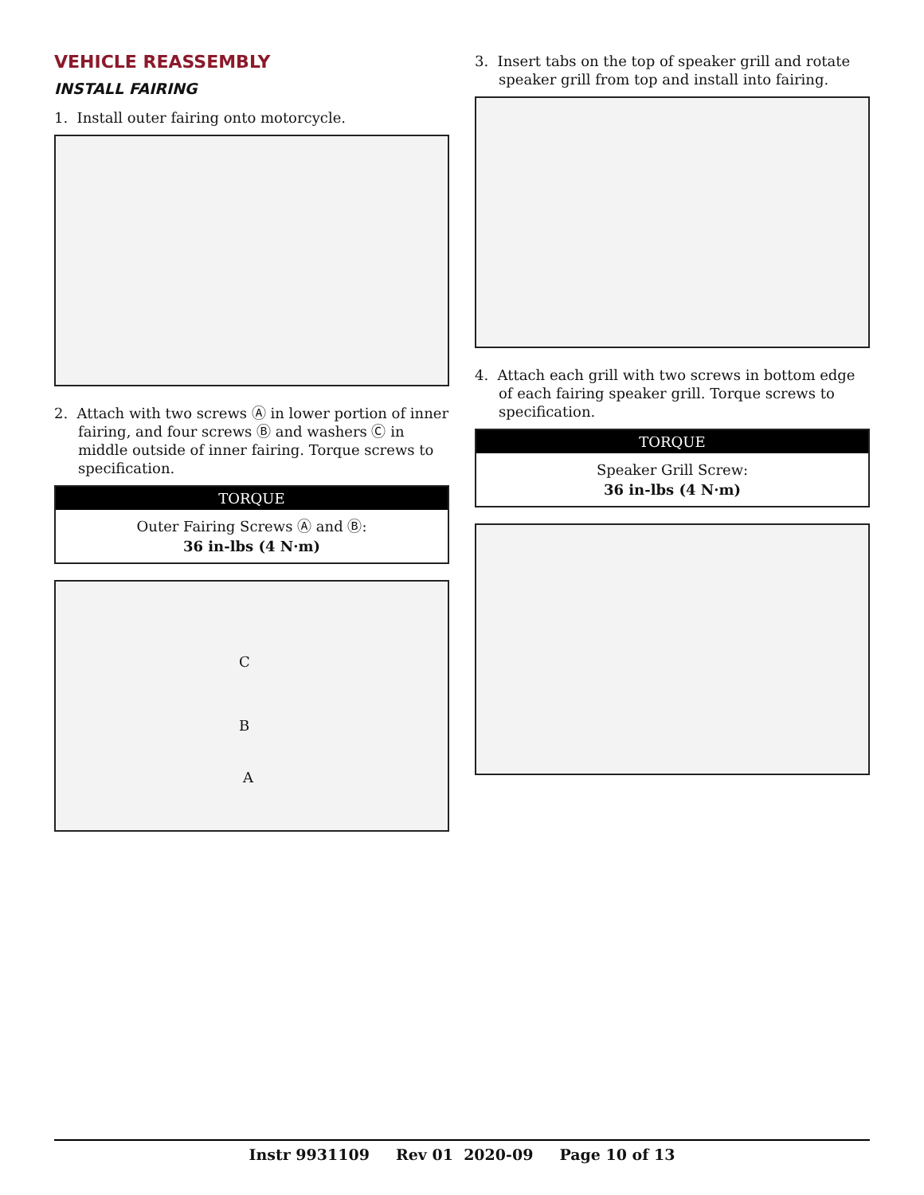VEHICLE REASSEMBLY
INSTALL FAIRING
1. Install outer fairing onto motorcycle.
2. Attach with two screws Ⓐ in lower portion of inner fairing, and four screws Ⓑ and washers Ⓒ in middle outside of inner fairing. Torque screws to specification.
| TORQUE |
| --- |
| Outer Fairing Screws Ⓐ and Ⓑ: 36 in-lbs (4 N·m) |
C
B
A
3. Insert tabs on the top of speaker grill and rotate speaker grill from top and install into fairing.
4. Attach each grill with two screws in bottom edge of each fairing speaker grill. Torque screws to specification.
| TORQUE |
| --- |
| Speaker Grill Screw: 36 in-lbs (4 N·m) |
Instr 9931109 Rev 01 2020-09 Page 10 of 13